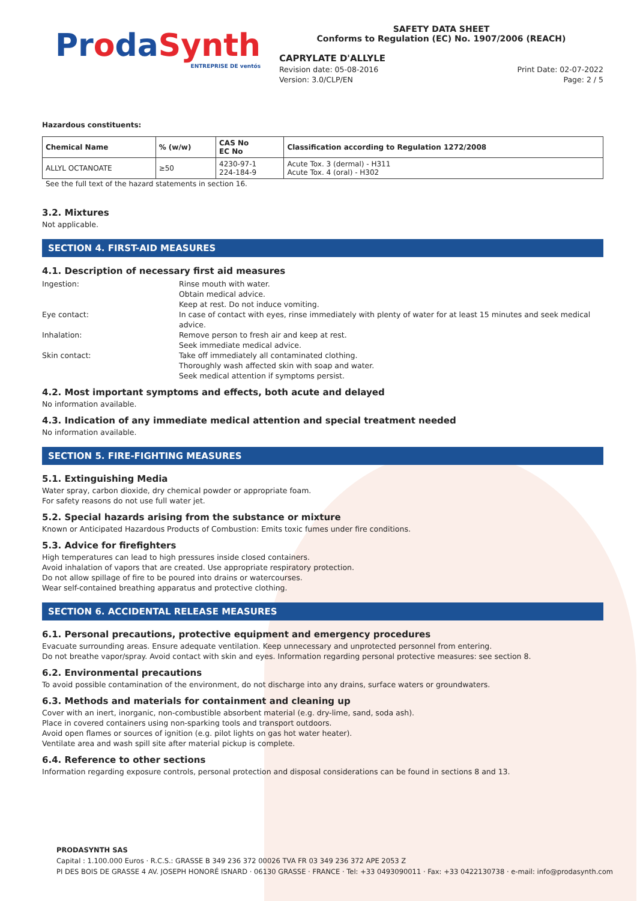ProdaSynth
ENTREPRISE DE ventós
SAFETY DATA SHEET
Conforms to Regulation (EC) No. 1907/2006 (REACH)
CAPRYLATE D'ALLYLE
Revision date: 05-08-2016 Print Date: 02-07-2022
Version: 3.0/CLP/EN Page: 2 / 5
Hazardous constituents:
| Chemical Name | % (w/w) | CAS No EC No | Classification according to Regulation 1272/2008 |
| --- | --- | --- | --- |
| ALLYL OCTANOATE | ≥50 | 4230-97-1 224-184-9 | Acute Tox. 3 (dermal) - H311 Acute Tox. 4 (oral) - H302 |
See the full text of the hazard statements in section 16.
3.2. Mixtures
Not applicable.
SECTION 4. FIRST-AID MEASURES
4.1. Description of necessary first aid measures
Ingestion:
Rinse mouth with water.
Obtain medical advice.
Keep at rest. Do not induce vomiting.
Eye contact:
In case of contact with eyes, rinse immediately with plenty of water for at least 15 minutes and seek medical advice.
Inhalation:
Remove person to fresh air and keep at rest.
Seek immediate medical advice.
Skin contact:
Take off immediately all contaminated clothing.
Thoroughly wash affected skin with soap and water.
Seek medical attention if symptoms persist.
4.2. Most important symptoms and effects, both acute and delayed
No information available.
4.3. Indication of any immediate medical attention and special treatment needed
No information available.
SECTION 5. FIRE-FIGHTING MEASURES
5.1. Extinguishing Media
Water spray, carbon dioxide, dry chemical powder or appropriate foam.
For safety reasons do not use full water jet.
5.2. Special hazards arising from the substance or mixture
Known or Anticipated Hazardous Products of Combustion: Emits toxic fumes under fire conditions.
5.3. Advice for firefighters
High temperatures can lead to high pressures inside closed containers.
Avoid inhalation of vapors that are created. Use appropriate respiratory protection.
Do not allow spillage of fire to be poured into drains or watercourses.
Wear self-contained breathing apparatus and protective clothing.
SECTION 6. ACCIDENTAL RELEASE MEASURES
6.1. Personal precautions, protective equipment and emergency procedures
Evacuate surrounding areas. Ensure adequate ventilation. Keep unnecessary and unprotected personnel from entering.
Do not breathe vapor/spray. Avoid contact with skin and eyes. Information regarding personal protective measures: see section 8.
6.2. Environmental precautions
To avoid possible contamination of the environment, do not discharge into any drains, surface waters or groundwaters.
6.3. Methods and materials for containment and cleaning up
Cover with an inert, inorganic, non-combustible absorbent material (e.g. dry-lime, sand, soda ash).
Place in covered containers using non-sparking tools and transport outdoors.
Avoid open flames or sources of ignition (e.g. pilot lights on gas hot water heater).
Ventilate area and wash spill site after material pickup is complete.
6.4. Reference to other sections
Information regarding exposure controls, personal protection and disposal considerations can be found in sections 8 and 13.
PRODASYNTH SAS
Capital : 1.100.000 Euros · R.C.S.: GRASSE B 349 236 372 00026 TVA FR 03 349 236 372 APE 2053 Z
PI DES BOIS DE GRASSE 4 AV. JOSEPH HONORÉ ISNARD · 06130 GRASSE · FRANCE · Tel: +33 0493090011 · Fax: +33 0422130738 · e-mail: info@prodasynth.com